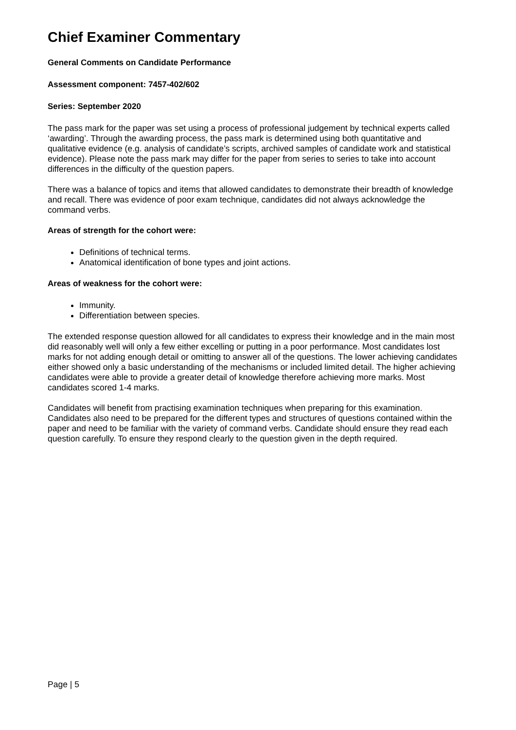Chief Examiner Commentary
General Comments on Candidate Performance
Assessment component: 7457-402/602
Series: September 2020
The pass mark for the paper was set using a process of professional judgement by technical experts called ‘awarding’. Through the awarding process, the pass mark is determined using both quantitative and qualitative evidence (e.g. analysis of candidate’s scripts, archived samples of candidate work and statistical evidence). Please note the pass mark may differ for the paper from series to series to take into account differences in the difficulty of the question papers.
There was a balance of topics and items that allowed candidates to demonstrate their breadth of knowledge and recall. There was evidence of poor exam technique, candidates did not always acknowledge the command verbs.
Areas of strength for the cohort were:
Definitions of technical terms.
Anatomical identification of bone types and joint actions.
Areas of weakness for the cohort were:
Immunity.
Differentiation between species.
The extended response question allowed for all candidates to express their knowledge and in the main most did reasonably well will only a few either excelling or putting in a poor performance. Most candidates lost marks for not adding enough detail or omitting to answer all of the questions. The lower achieving candidates either showed only a basic understanding of the mechanisms or included limited detail. The higher achieving candidates were able to provide a greater detail of knowledge therefore achieving more marks. Most candidates scored 1-4 marks.
Candidates will benefit from practising examination techniques when preparing for this examination. Candidates also need to be prepared for the different types and structures of questions contained within the paper and need to be familiar with the variety of command verbs. Candidate should ensure they read each question carefully. To ensure they respond clearly to the question given in the depth required.
Page | 5